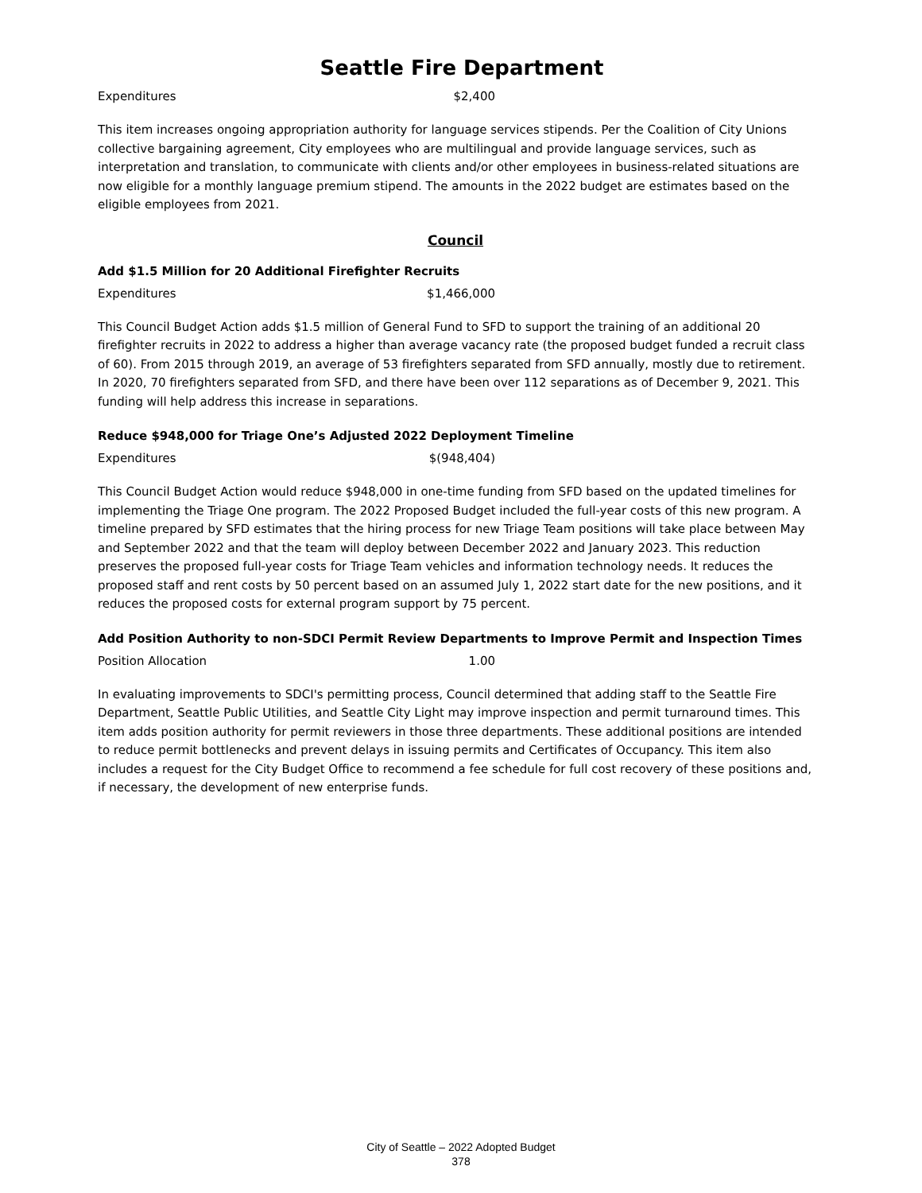Seattle Fire Department
Expenditures $2,400
This item increases ongoing appropriation authority for language services stipends. Per the Coalition of City Unions collective bargaining agreement, City employees who are multilingual and provide language services, such as interpretation and translation, to communicate with clients and/or other employees in business-related situations are now eligible for a monthly language premium stipend. The amounts in the 2022 budget are estimates based on the eligible employees from 2021.
Council
Add $1.5 Million for 20 Additional Firefighter Recruits
Expenditures $1,466,000
This Council Budget Action adds $1.5 million of General Fund to SFD to support the training of an additional 20 firefighter recruits in 2022 to address a higher than average vacancy rate (the proposed budget funded a recruit class of 60). From 2015 through 2019, an average of 53 firefighters separated from SFD annually, mostly due to retirement. In 2020, 70 firefighters separated from SFD, and there have been over 112 separations as of December 9, 2021. This funding will help address this increase in separations.
Reduce $948,000 for Triage One’s Adjusted 2022 Deployment Timeline
Expenditures $(948,404)
This Council Budget Action would reduce $948,000 in one-time funding from SFD based on the updated timelines for implementing the Triage One program. The 2022 Proposed Budget included the full-year costs of this new program. A timeline prepared by SFD estimates that the hiring process for new Triage Team positions will take place between May and September 2022 and that the team will deploy between December 2022 and January 2023. This reduction preserves the proposed full-year costs for Triage Team vehicles and information technology needs. It reduces the proposed staff and rent costs by 50 percent based on an assumed July 1, 2022 start date for the new positions, and it reduces the proposed costs for external program support by 75 percent.
Add Position Authority to non-SDCI Permit Review Departments to Improve Permit and Inspection Times
Position Allocation 1.00
In evaluating improvements to SDCI's permitting process, Council determined that adding staff to the Seattle Fire Department, Seattle Public Utilities, and Seattle City Light may improve inspection and permit turnaround times. This item adds position authority for permit reviewers in those three departments. These additional positions are intended to reduce permit bottlenecks and prevent delays in issuing permits and Certificates of Occupancy. This item also includes a request for the City Budget Office to recommend a fee schedule for full cost recovery of these positions and, if necessary, the development of new enterprise funds.
City of Seattle – 2022 Adopted Budget
378